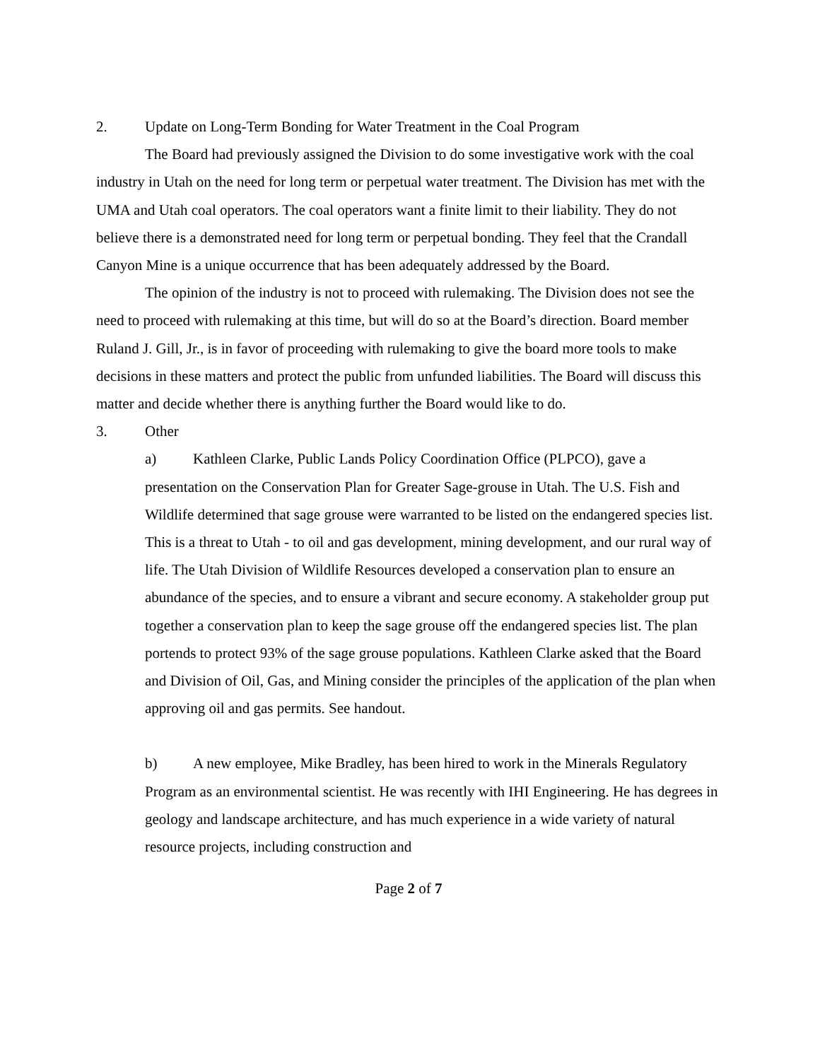2. Update on Long-Term Bonding for Water Treatment in the Coal Program
The Board had previously assigned the Division to do some investigative work with the coal industry in Utah on the need for long term or perpetual water treatment. The Division has met with the UMA and Utah coal operators. The coal operators want a finite limit to their liability. They do not believe there is a demonstrated need for long term or perpetual bonding. They feel that the Crandall Canyon Mine is a unique occurrence that has been adequately addressed by the Board.
The opinion of the industry is not to proceed with rulemaking. The Division does not see the need to proceed with rulemaking at this time, but will do so at the Board’s direction. Board member Ruland J. Gill, Jr., is in favor of proceeding with rulemaking to give the board more tools to make decisions in these matters and protect the public from unfunded liabilities. The Board will discuss this matter and decide whether there is anything further the Board would like to do.
3. Other
a) Kathleen Clarke, Public Lands Policy Coordination Office (PLPCO), gave a presentation on the Conservation Plan for Greater Sage-grouse in Utah. The U.S. Fish and Wildlife determined that sage grouse were warranted to be listed on the endangered species list. This is a threat to Utah - to oil and gas development, mining development, and our rural way of life. The Utah Division of Wildlife Resources developed a conservation plan to ensure an abundance of the species, and to ensure a vibrant and secure economy. A stakeholder group put together a conservation plan to keep the sage grouse off the endangered species list. The plan portends to protect 93% of the sage grouse populations. Kathleen Clarke asked that the Board and Division of Oil, Gas, and Mining consider the principles of the application of the plan when approving oil and gas permits. See handout.
b) A new employee, Mike Bradley, has been hired to work in the Minerals Regulatory Program as an environmental scientist. He was recently with IHI Engineering. He has degrees in geology and landscape architecture, and has much experience in a wide variety of natural resource projects, including construction and
Page 2 of 7